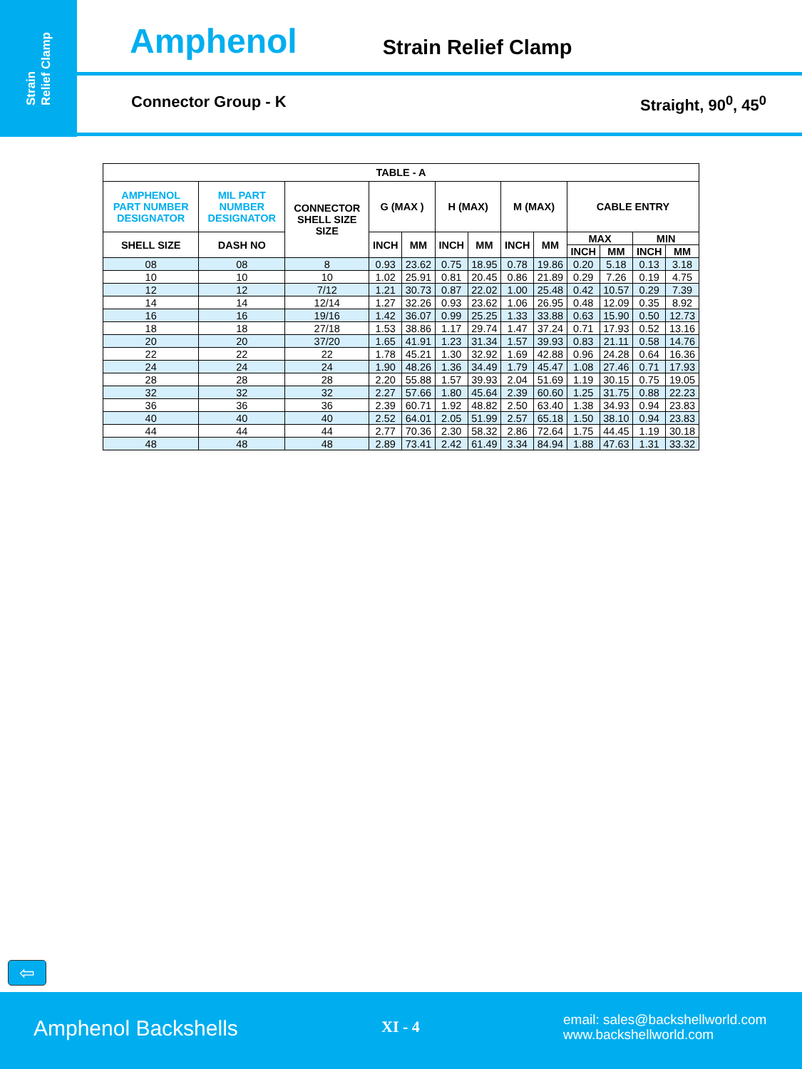Strain
Relief Clamp
Amphenol Strain Relief Clamp
Connector Group - K Straight, 90<sup>0</sup>, 45<sup>0</sup>
| TABLE - A | | | | | | | | | | | | |
| --- | --- | --- | --- | --- | --- | --- | --- | --- | --- | --- | --- | --- |
| AMPHENOL PART NUMBER DESIGNATOR | MIL PART NUMBER DESIGNATOR | CONNECTOR SHELL SIZE SIZE | G (MAX ) | | H (MAX) | | M (MAX) | | CABLE ENTRY | | | |
| SHELL SIZE | DASH NO | | INCH | MM | INCH | MM | INCH | MM | MAX | | MIN | |
| | | | | | | | | | INCH | MM | INCH | MM |
| 08 | 08 | 8 | 0.93 | 23.62 | 0.75 | 18.95 | 0.78 | 19.86 | 0.20 | 5.18 | 0.13 | 3.18 |
| 10 | 10 | 10 | 1.02 | 25.91 | 0.81 | 20.45 | 0.86 | 21.89 | 0.29 | 7.26 | 0.19 | 4.75 |
| 12 | 12 | 7/12 | 1.21 | 30.73 | 0.87 | 22.02 | 1.00 | 25.48 | 0.42 | 10.57 | 0.29 | 7.39 |
| 14 | 14 | 12/14 | 1.27 | 32.26 | 0.93 | 23.62 | 1.06 | 26.95 | 0.48 | 12.09 | 0.35 | 8.92 |
| 16 | 16 | 19/16 | 1.42 | 36.07 | 0.99 | 25.25 | 1.33 | 33.88 | 0.63 | 15.90 | 0.50 | 12.73 |
| 18 | 18 | 27/18 | 1.53 | 38.86 | 1.17 | 29.74 | 1.47 | 37.24 | 0.71 | 17.93 | 0.52 | 13.16 |
| 20 | 20 | 37/20 | 1.65 | 41.91 | 1.23 | 31.34 | 1.57 | 39.93 | 0.83 | 21.11 | 0.58 | 14.76 |
| 22 | 22 | 22 | 1.78 | 45.21 | 1.30 | 32.92 | 1.69 | 42.88 | 0.96 | 24.28 | 0.64 | 16.36 |
| 24 | 24 | 24 | 1.90 | 48.26 | 1.36 | 34.49 | 1.79 | 45.47 | 1.08 | 27.46 | 0.71 | 17.93 |
| 28 | 28 | 28 | 2.20 | 55.88 | 1.57 | 39.93 | 2.04 | 51.69 | 1.19 | 30.15 | 0.75 | 19.05 |
| 32 | 32 | 32 | 2.27 | 57.66 | 1.80 | 45.64 | 2.39 | 60.60 | 1.25 | 31.75 | 0.88 | 22.23 |
| 36 | 36 | 36 | 2.39 | 60.71 | 1.92 | 48.82 | 2.50 | 63.40 | 1.38 | 34.93 | 0.94 | 23.83 |
| 40 | 40 | 40 | 2.52 | 64.01 | 2.05 | 51.99 | 2.57 | 65.18 | 1.50 | 38.10 | 0.94 | 23.83 |
| 44 | 44 | 44 | 2.77 | 70.36 | 2.30 | 58.32 | 2.86 | 72.64 | 1.75 | 44.45 | 1.19 | 30.18 |
| 48 | 48 | 48 | 2.89 | 73.41 | 2.42 | 61.49 | 3.34 | 84.94 | 1.88 | 47.63 | 1.31 | 33.32 |
⇦
Amphenol Backshells XI - 4
email: sales@backshellworld.com
www.backshellworld.com